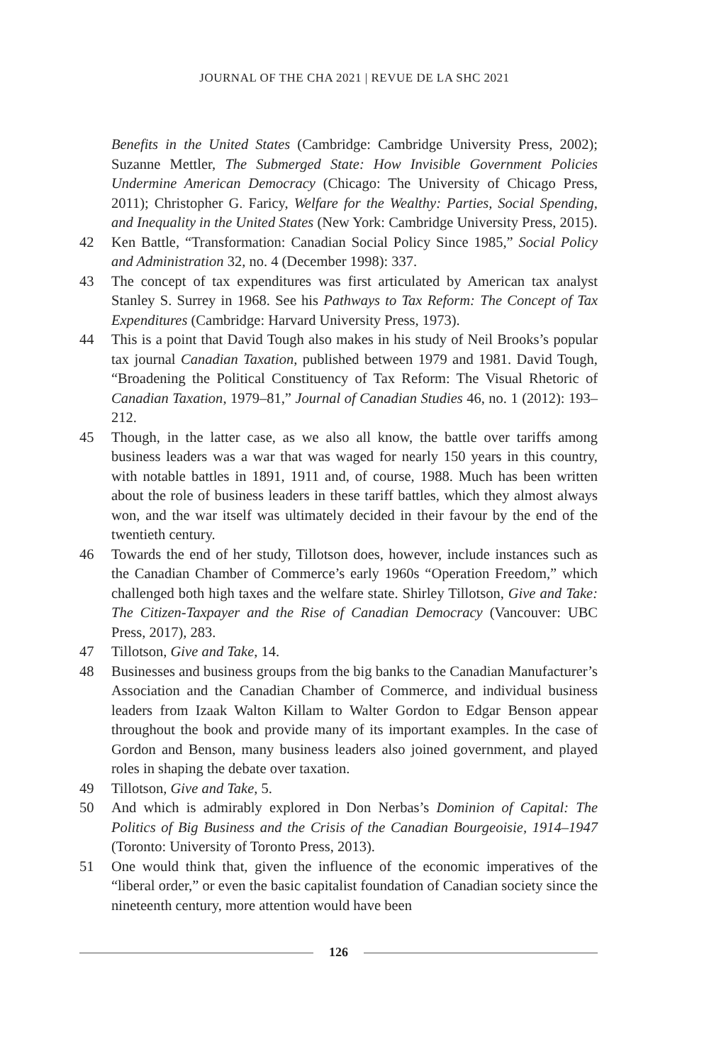JOURNAL OF THE CHA 2021 | REVUE DE LA SHC 2021
Benefits in the United States (Cambridge: Cambridge University Press, 2002); Suzanne Mettler, The Submerged State: How Invisible Government Policies Undermine American Democracy (Chicago: The University of Chicago Press, 2011); Christopher G. Faricy, Welfare for the Wealthy: Parties, Social Spending, and Inequality in the United States (New York: Cambridge University Press, 2015).
42 Ken Battle, “Transformation: Canadian Social Policy Since 1985,” Social Policy and Administration 32, no. 4 (December 1998): 337.
43 The concept of tax expenditures was first articulated by American tax analyst Stanley S. Surrey in 1968. See his Pathways to Tax Reform: The Concept of Tax Expenditures (Cambridge: Harvard University Press, 1973).
44 This is a point that David Tough also makes in his study of Neil Brooks’s popular tax journal Canadian Taxation, published between 1979 and 1981. David Tough, “Broadening the Political Constituency of Tax Reform: The Visual Rhetoric of Canadian Taxation, 1979–81,” Journal of Canadian Studies 46, no. 1 (2012): 193–212.
45 Though, in the latter case, as we also all know, the battle over tariffs among business leaders was a war that was waged for nearly 150 years in this country, with notable battles in 1891, 1911 and, of course, 1988. Much has been written about the role of business leaders in these tariff battles, which they almost always won, and the war itself was ultimately decided in their favour by the end of the twentieth century.
46 Towards the end of her study, Tillotson does, however, include instances such as the Canadian Chamber of Commerce’s early 1960s “Operation Freedom,” which challenged both high taxes and the welfare state. Shirley Tillotson, Give and Take: The Citizen-Taxpayer and the Rise of Canadian Democracy (Vancouver: UBC Press, 2017), 283.
47 Tillotson, Give and Take, 14.
48 Businesses and business groups from the big banks to the Canadian Manufacturer’s Association and the Canadian Chamber of Commerce, and individual business leaders from Izaak Walton Killam to Walter Gordon to Edgar Benson appear throughout the book and provide many of its important examples. In the case of Gordon and Benson, many business leaders also joined government, and played roles in shaping the debate over taxation.
49 Tillotson, Give and Take, 5.
50 And which is admirably explored in Don Nerbas’s Dominion of Capital: The Politics of Big Business and the Crisis of the Canadian Bourgeoisie, 1914–1947 (Toronto: University of Toronto Press, 2013).
51 One would think that, given the influence of the economic imperatives of the “liberal order,” or even the basic capitalist foundation of Canadian society since the nineteenth century, more attention would have been
126